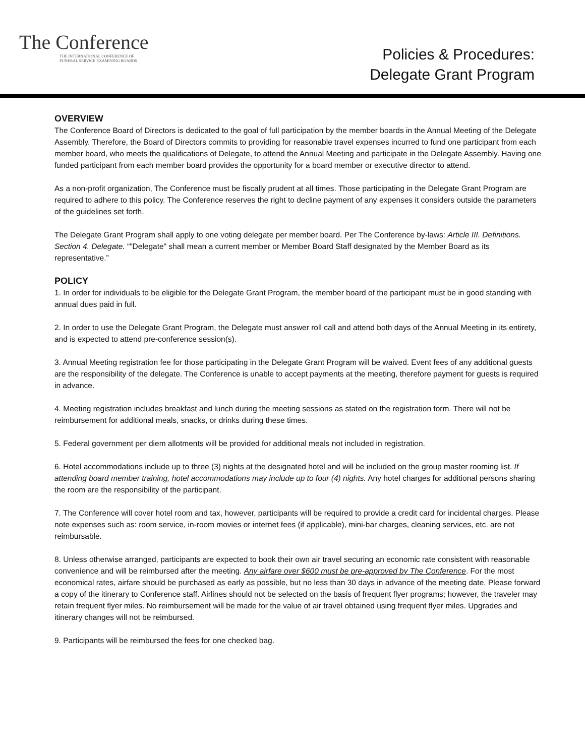The Conference
THE INTERNATIONAL CONFERENCE OF
FUNERAL SERVICE EXAMINING BOARDS
Policies & Procedures:
Delegate Grant Program
OVERVIEW
The Conference Board of Directors is dedicated to the goal of full participation by the member boards in the Annual Meeting of the Delegate Assembly. Therefore, the Board of Directors commits to providing for reasonable travel expenses incurred to fund one participant from each member board, who meets the qualifications of Delegate, to attend the Annual Meeting and participate in the Delegate Assembly. Having one funded participant from each member board provides the opportunity for a board member or executive director to attend.
As a non-profit organization, The Conference must be fiscally prudent at all times. Those participating in the Delegate Grant Program are required to adhere to this policy. The Conference reserves the right to decline payment of any expenses it considers outside the parameters of the guidelines set forth.
The Delegate Grant Program shall apply to one voting delegate per member board. Per The Conference by-laws: Article III. Definitions. Section 4. Delegate. “"Delegate" shall mean a current member or Member Board Staff designated by the Member Board as its representative.”
POLICY
1. In order for individuals to be eligible for the Delegate Grant Program, the member board of the participant must be in good standing with annual dues paid in full.
2. In order to use the Delegate Grant Program, the Delegate must answer roll call and attend both days of the Annual Meeting in its entirety, and is expected to attend pre-conference session(s).
3. Annual Meeting registration fee for those participating in the Delegate Grant Program will be waived. Event fees of any additional guests are the responsibility of the delegate. The Conference is unable to accept payments at the meeting, therefore payment for guests is required in advance.
4. Meeting registration includes breakfast and lunch during the meeting sessions as stated on the registration form. There will not be reimbursement for additional meals, snacks, or drinks during these times.
5. Federal government per diem allotments will be provided for additional meals not included in registration.
6. Hotel accommodations include up to three (3) nights at the designated hotel and will be included on the group master rooming list. If attending board member training, hotel accommodations may include up to four (4) nights. Any hotel charges for additional persons sharing the room are the responsibility of the participant.
7. The Conference will cover hotel room and tax, however, participants will be required to provide a credit card for incidental charges. Please note expenses such as: room service, in-room movies or internet fees (if applicable), mini-bar charges, cleaning services, etc. are not reimbursable.
8. Unless otherwise arranged, participants are expected to book their own air travel securing an economic rate consistent with reasonable convenience and will be reimbursed after the meeting. Any airfare over $600 must be pre-approved by The Conference. For the most economical rates, airfare should be purchased as early as possible, but no less than 30 days in advance of the meeting date. Please forward a copy of the itinerary to Conference staff. Airlines should not be selected on the basis of frequent flyer programs; however, the traveler may retain frequent flyer miles. No reimbursement will be made for the value of air travel obtained using frequent flyer miles. Upgrades and itinerary changes will not be reimbursed.
9. Participants will be reimbursed the fees for one checked bag.